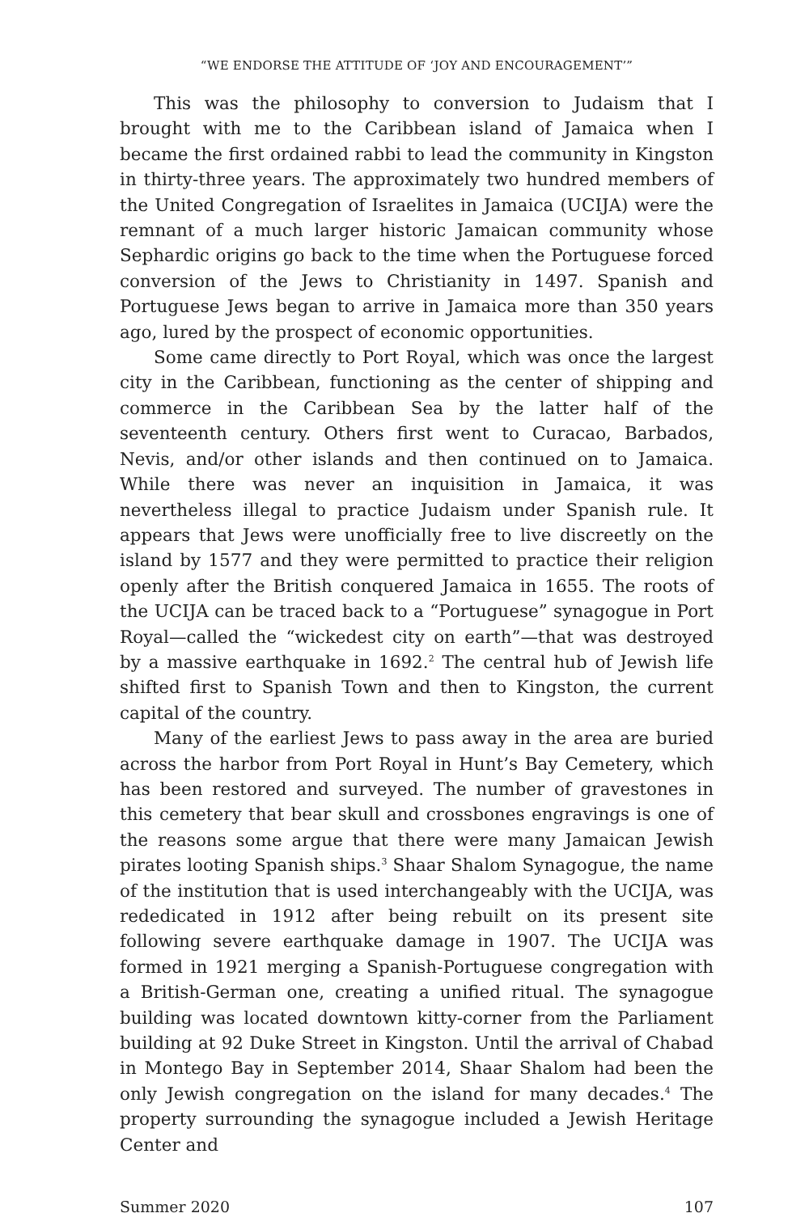“WE ENDORSE THE ATTITUDE OF ‘JOY AND ENCOURAGEMENT’”
This was the philosophy to conversion to Judaism that I brought with me to the Caribbean island of Jamaica when I became the first ordained rabbi to lead the community in Kingston in thirty-three years. The approximately two hundred members of the United Congregation of Israelites in Jamaica (UCIJA) were the remnant of a much larger historic Jamaican community whose Sephardic origins go back to the time when the Portuguese forced conversion of the Jews to Christianity in 1497. Spanish and Portuguese Jews began to arrive in Jamaica more than 350 years ago, lured by the prospect of economic opportunities.
Some came directly to Port Royal, which was once the largest city in the Caribbean, functioning as the center of shipping and commerce in the Caribbean Sea by the latter half of the seventeenth century. Others first went to Curacao, Barbados, Nevis, and/or other islands and then continued on to Jamaica. While there was never an inquisition in Jamaica, it was nevertheless illegal to practice Judaism under Spanish rule. It appears that Jews were unofficially free to live discreetly on the island by 1577 and they were permitted to practice their religion openly after the British conquered Jamaica in 1655. The roots of the UCIJA can be traced back to a “Portuguese” synagogue in Port Royal—called the “wickedest city on earth”—that was destroyed by a massive earthquake in 1692.<sup>2</sup> The central hub of Jewish life shifted first to Spanish Town and then to Kingston, the current capital of the country.
Many of the earliest Jews to pass away in the area are buried across the harbor from Port Royal in Hunt’s Bay Cemetery, which has been restored and surveyed. The number of gravestones in this cemetery that bear skull and crossbones engravings is one of the reasons some argue that there were many Jamaican Jewish pirates looting Spanish ships.<sup>3</sup> Shaar Shalom Synagogue, the name of the institution that is used interchangeably with the UCIJA, was rededicated in 1912 after being rebuilt on its present site following severe earthquake damage in 1907. The UCIJA was formed in 1921 merging a Spanish-Portuguese congregation with a British-German one, creating a unified ritual. The synagogue building was located downtown kitty-corner from the Parliament building at 92 Duke Street in Kingston. Until the arrival of Chabad in Montego Bay in September 2014, Shaar Shalom had been the only Jewish congregation on the island for many decades.<sup>4</sup> The property surrounding the synagogue included a Jewish Heritage Center and
Summer 2020 107